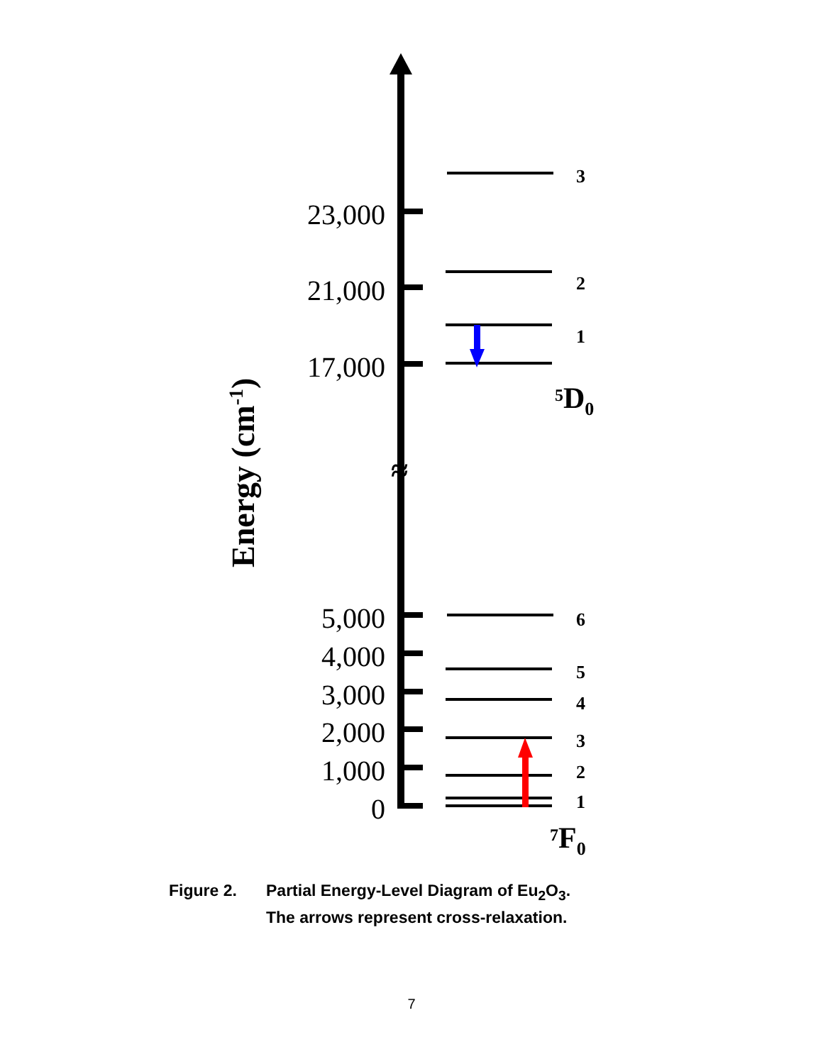≈
23,000
21,000
17,000
5,000
4,000
3,000
2,000
1,000
0
3
2
1
6
5
4
3
2
1
5D0
7F0
Energy (cm-1)
Figure 2. Partial Energy-Level Diagram of Eu<sub>2</sub>O<sub>3</sub>.
The arrows represent cross-relaxation.
7